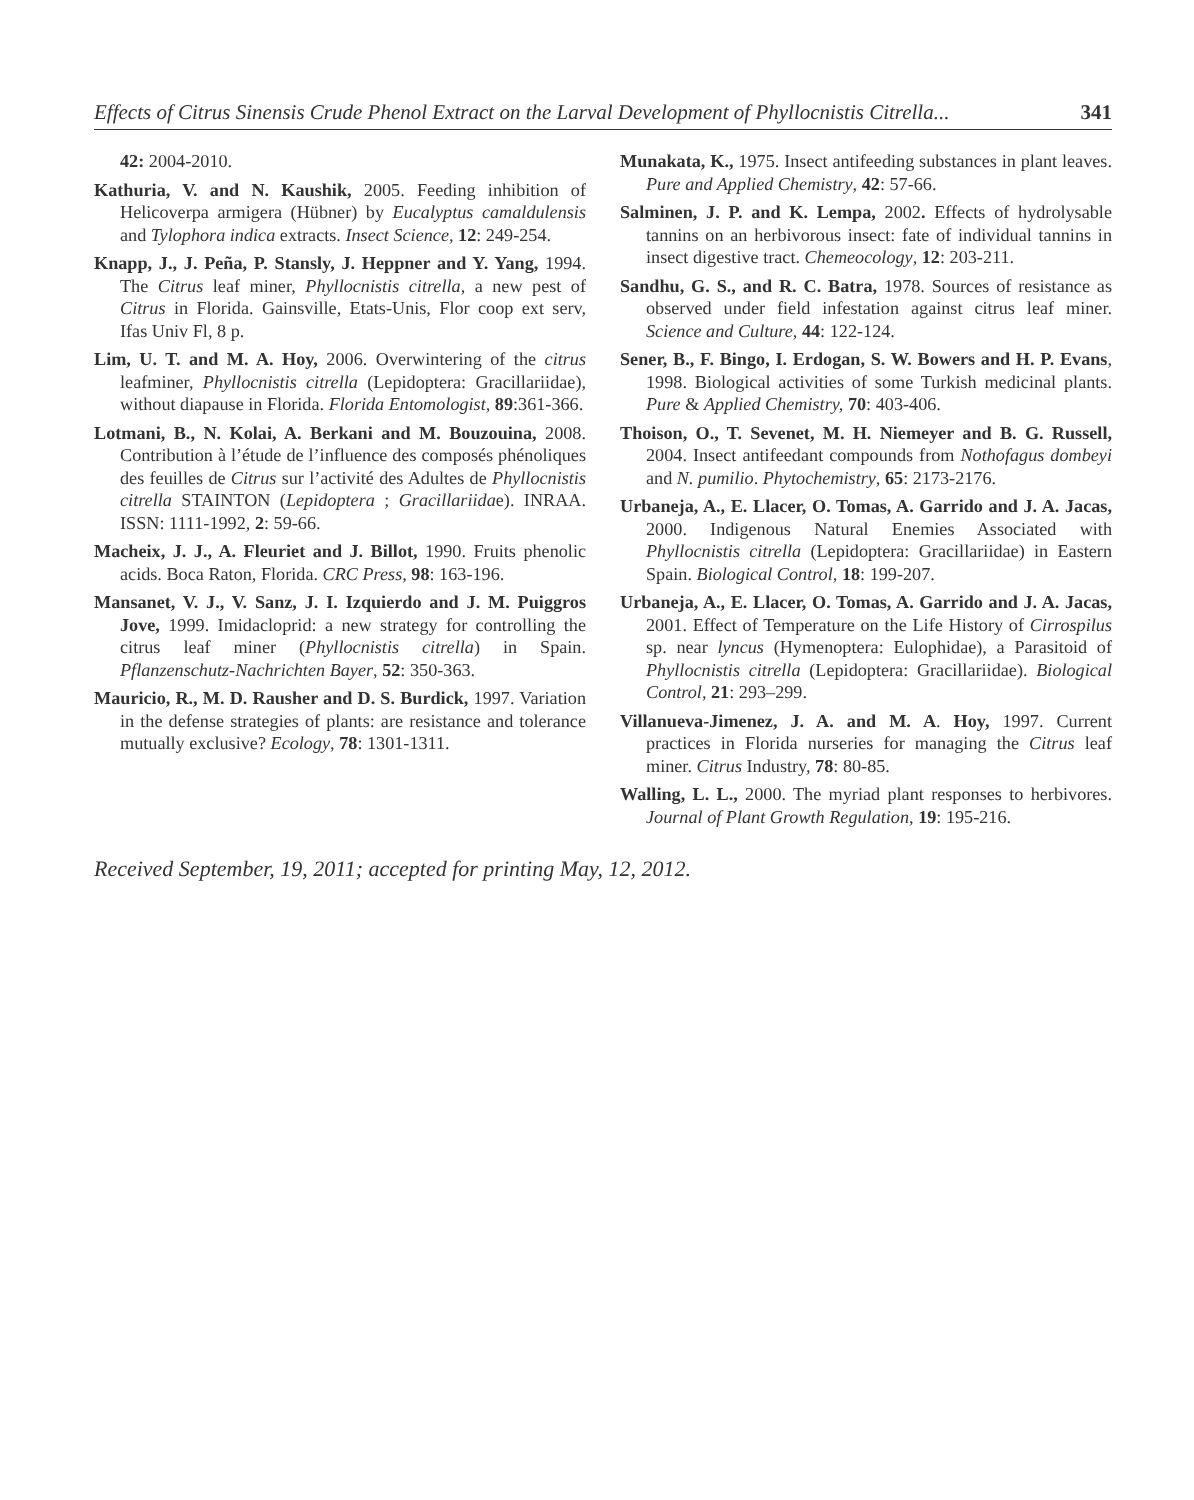Effects of Citrus Sinensis Crude Phenol Extract on the Larval Development of Phyllocnistis Citrella... 341
42: 2004-2010.
Kathuria, V. and N. Kaushik, 2005. Feeding inhibition of Helicoverpa armigera (Hübner) by Eucalyptus camaldulensis and Tylophora indica extracts. Insect Science, 12: 249-254.
Knapp, J., J. Peña, P. Stansly, J. Heppner and Y. Yang, 1994. The Citrus leaf miner, Phyllocnistis citrella, a new pest of Citrus in Florida. Gainsville, Etats-Unis, Flor coop ext serv, Ifas Univ Fl, 8 p.
Lim, U. T. and M. A. Hoy, 2006. Overwintering of the citrus leafminer, Phyllocnistis citrella (Lepidoptera: Gracillariidae), without diapause in Florida. Florida Entomologist, 89:361-366.
Lotmani, B., N. Kolai, A. Berkani and M. Bouzouina, 2008. Contribution à l’étude de l’influence des composés phénoliques des feuilles de Citrus sur l’activité des Adultes de Phyllocnistis citrella STAINTON (Lepidoptera ; Gracillariidae). INRAA. ISSN: 1111-1992, 2: 59-66.
Macheix, J. J., A. Fleuriet and J. Billot, 1990. Fruits phenolic acids. Boca Raton, Florida. CRC Press, 98: 163-196.
Mansanet, V. J., V. Sanz, J. I. Izquierdo and J. M. Puiggros Jove, 1999. Imidacloprid: a new strategy for controlling the citrus leaf miner (Phyllocnistis citrella) in Spain. Pflanzenschutz-Nachrichten Bayer, 52: 350-363.
Mauricio, R., M. D. Rausher and D. S. Burdick, 1997. Variation in the defense strategies of plants: are resistance and tolerance mutually exclusive? Ecology, 78: 1301-1311.
Munakata, K., 1975. Insect antifeeding substances in plant leaves. Pure and Applied Chemistry, 42: 57-66.
Salminen, J. P. and K. Lempa, 2002. Effects of hydrolysable tannins on an herbivorous insect: fate of individual tannins in insect digestive tract. Chemeocology, 12: 203-211.
Sandhu, G. S., and R. C. Batra, 1978. Sources of resistance as observed under field infestation against citrus leaf miner. Science and Culture, 44: 122-124.
Sener, B., F. Bingo, I. Erdogan, S. W. Bowers and H. P. Evans, 1998. Biological activities of some Turkish medicinal plants. Pure & Applied Chemistry, 70: 403-406.
Thoison, O., T. Sevenet, M. H. Niemeyer and B. G. Russell, 2004. Insect antifeedant compounds from Nothofagus dombeyi and N. pumilio. Phytochemistry, 65: 2173-2176.
Urbaneja, A., E. Llacer, O. Tomas, A. Garrido and J. A. Jacas, 2000. Indigenous Natural Enemies Associated with Phyllocnistis citrella (Lepidoptera: Gracillariidae) in Eastern Spain. Biological Control, 18: 199-207.
Urbaneja, A., E. Llacer, O. Tomas, A. Garrido and J. A. Jacas, 2001. Effect of Temperature on the Life History of Cirrospilus sp. near lyncus (Hymenoptera: Eulophidae), a Parasitoid of Phyllocnistis citrella (Lepidoptera: Gracillariidae). Biological Control, 21: 293–299.
Villanueva-Jimenez, J. A. and M. A. Hoy, 1997. Current practices in Florida nurseries for managing the Citrus leaf miner. Citrus Industry, 78: 80-85.
Walling, L. L., 2000. The myriad plant responses to herbivores. Journal of Plant Growth Regulation, 19: 195-216.
Received September, 19, 2011; accepted for printing May, 12, 2012.